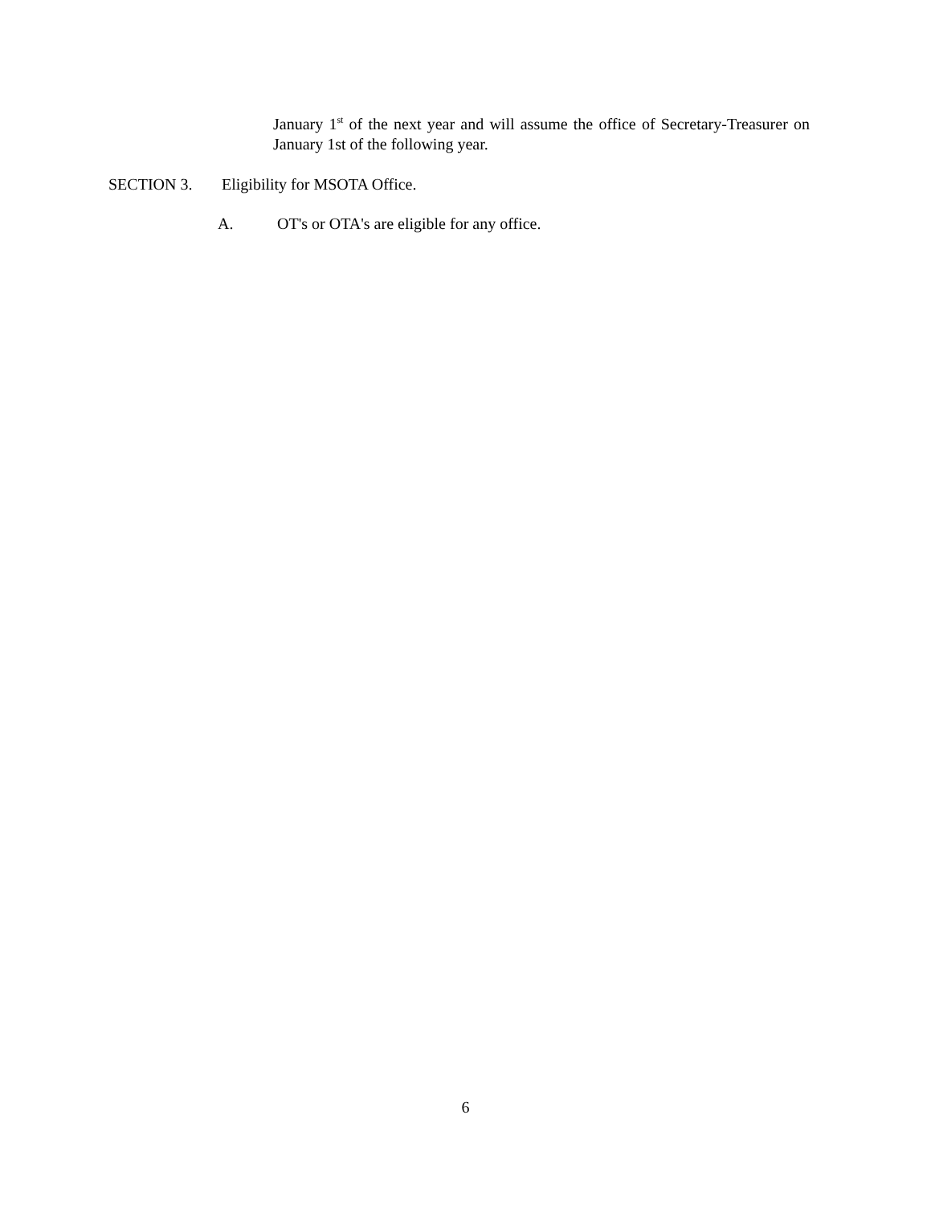January 1<sup>st</sup> of the next year and will assume the office of Secretary-Treasurer on January 1st of the following year.
SECTION 3. Eligibility for MSOTA Office.
A. OT's or OTA's are eligible for any office.
6